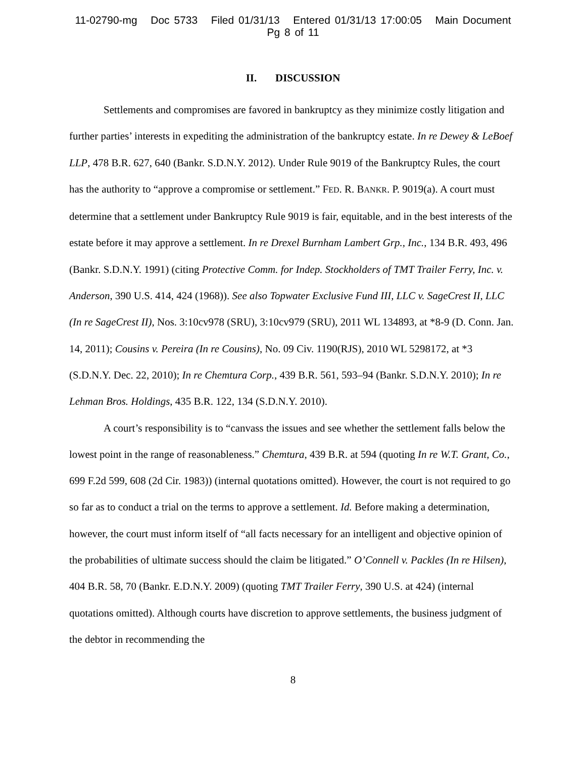11-02790-mg Doc 5733 Filed 01/31/13 Entered 01/31/13 17:00:05 Main Document
Pg 8 of 11
II. DISCUSSION
Settlements and compromises are favored in bankruptcy as they minimize costly litigation and further parties’ interests in expediting the administration of the bankruptcy estate. In re Dewey & LeBoef LLP, 478 B.R. 627, 640 (Bankr. S.D.N.Y. 2012). Under Rule 9019 of the Bankruptcy Rules, the court has the authority to “approve a compromise or settlement.” FED. R. BANKR. P. 9019(a). A court must determine that a settlement under Bankruptcy Rule 9019 is fair, equitable, and in the best interests of the estate before it may approve a settlement. In re Drexel Burnham Lambert Grp., Inc., 134 B.R. 493, 496 (Bankr. S.D.N.Y. 1991) (citing Protective Comm. for Indep. Stockholders of TMT Trailer Ferry, Inc. v. Anderson, 390 U.S. 414, 424 (1968)). See also Topwater Exclusive Fund III, LLC v. SageCrest II, LLC (In re SageCrest II), Nos. 3:10cv978 (SRU), 3:10cv979 (SRU), 2011 WL 134893, at *8-9 (D. Conn. Jan. 14, 2011); Cousins v. Pereira (In re Cousins), No. 09 Civ. 1190(RJS), 2010 WL 5298172, at *3 (S.D.N.Y. Dec. 22, 2010); In re Chemtura Corp., 439 B.R. 561, 593–94 (Bankr. S.D.N.Y. 2010); In re Lehman Bros. Holdings, 435 B.R. 122, 134 (S.D.N.Y. 2010).
A court’s responsibility is to “canvass the issues and see whether the settlement falls below the lowest point in the range of reasonableness.” Chemtura, 439 B.R. at 594 (quoting In re W.T. Grant, Co., 699 F.2d 599, 608 (2d Cir. 1983)) (internal quotations omitted). However, the court is not required to go so far as to conduct a trial on the terms to approve a settlement. Id. Before making a determination, however, the court must inform itself of “all facts necessary for an intelligent and objective opinion of the probabilities of ultimate success should the claim be litigated.” O’Connell v. Packles (In re Hilsen), 404 B.R. 58, 70 (Bankr. E.D.N.Y. 2009) (quoting TMT Trailer Ferry, 390 U.S. at 424) (internal quotations omitted). Although courts have discretion to approve settlements, the business judgment of the debtor in recommending the
8